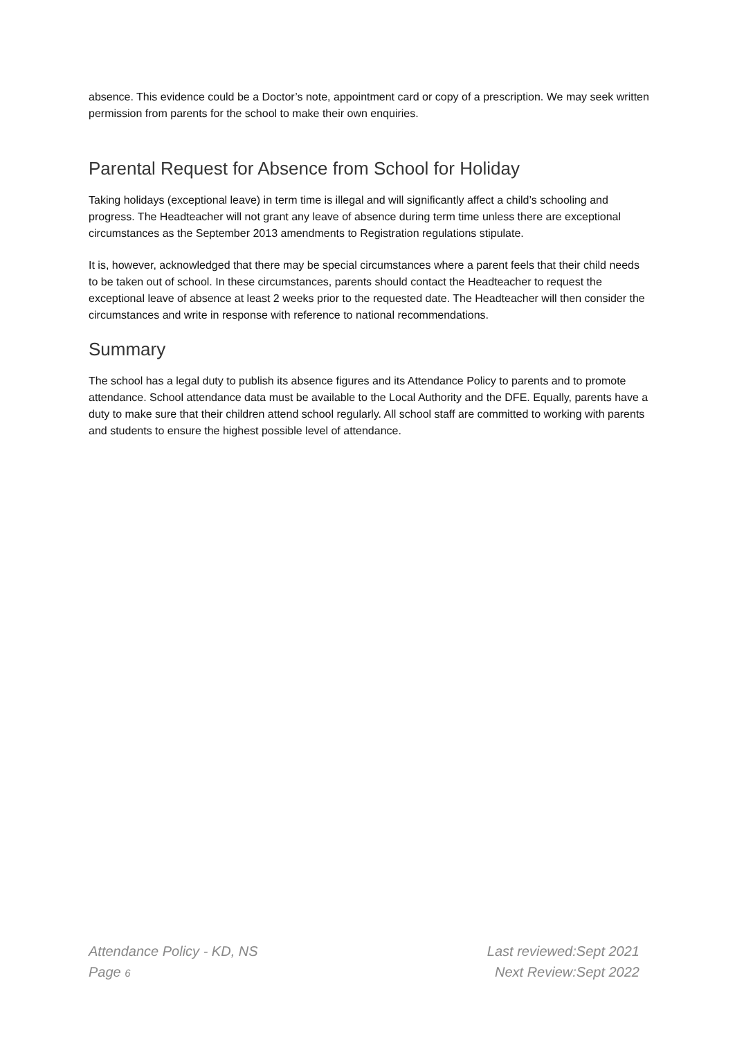absence. This evidence could be a Doctor’s note, appointment card or copy of a prescription. We may seek written permission from parents for the school to make their own enquiries.
Parental Request for Absence from School for Holiday
Taking holidays (exceptional leave) in term time is illegal and will significantly affect a child’s schooling and progress. The Headteacher will not grant any leave of absence during term time unless there are exceptional circumstances as the September 2013 amendments to Registration regulations stipulate.
It is, however, acknowledged that there may be special circumstances where a parent feels that their child needs to be taken out of school. In these circumstances, parents should contact the Headteacher to request the exceptional leave of absence at least 2 weeks prior to the requested date. The Headteacher will then consider the circumstances and write in response with reference to national recommendations.
Summary
The school has a legal duty to publish its absence figures and its Attendance Policy to parents and to promote attendance. School attendance data must be available to the Local Authority and the DFE. Equally, parents have a duty to make sure that their children attend school regularly. All school staff are committed to working with parents and students to ensure the highest possible level of attendance.
Attendance Policy - KD, NS
Page 6
Last reviewed:Sept 2021
Next Review:Sept 2022